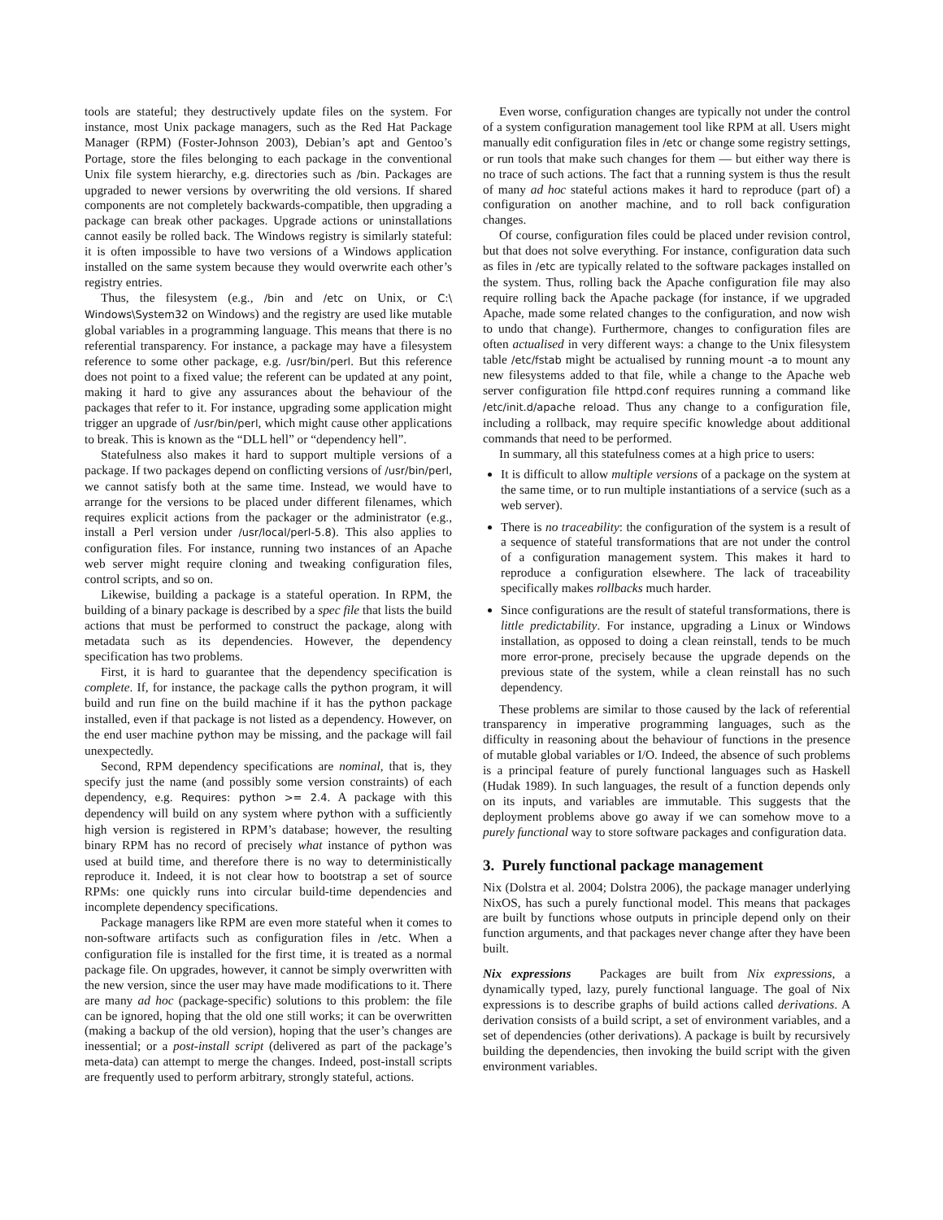tools are stateful; they destructively update files on the system. For instance, most Unix package managers, such as the Red Hat Package Manager (RPM) (Foster-Johnson 2003), Debian’s apt and Gentoo’s Portage, store the files belonging to each package in the conventional Unix file system hierarchy, e.g. directories such as /bin. Packages are upgraded to newer versions by overwriting the old versions. If shared components are not completely backwards-compatible, then upgrading a package can break other packages. Upgrade actions or uninstallations cannot easily be rolled back. The Windows registry is similarly stateful: it is often impossible to have two versions of a Windows application installed on the same system because they would overwrite each other’s registry entries.
Thus, the filesystem (e.g., /bin and /etc on Unix, or C:\ Windows\System32 on Windows) and the registry are used like mutable global variables in a programming language. This means that there is no referential transparency. For instance, a package may have a filesystem reference to some other package, e.g. /usr/bin/perl. But this reference does not point to a fixed value; the referent can be updated at any point, making it hard to give any assurances about the behaviour of the packages that refer to it. For instance, upgrading some application might trigger an upgrade of /usr/bin/perl, which might cause other applications to break. This is known as the “DLL hell” or “dependency hell”.
Statefulness also makes it hard to support multiple versions of a package. If two packages depend on conflicting versions of /usr/bin/perl, we cannot satisfy both at the same time. Instead, we would have to arrange for the versions to be placed under different filenames, which requires explicit actions from the packager or the administrator (e.g., install a Perl version under /usr/local/perl-5.8). This also applies to configuration files. For instance, running two instances of an Apache web server might require cloning and tweaking configuration files, control scripts, and so on.
Likewise, building a package is a stateful operation. In RPM, the building of a binary package is described by a spec file that lists the build actions that must be performed to construct the package, along with metadata such as its dependencies. However, the dependency specification has two problems.
First, it is hard to guarantee that the dependency specification is complete. If, for instance, the package calls the python program, it will build and run fine on the build machine if it has the python package installed, even if that package is not listed as a dependency. However, on the end user machine python may be missing, and the package will fail unexpectedly.
Second, RPM dependency specifications are nominal, that is, they specify just the name (and possibly some version constraints) of each dependency, e.g. Requires: python >= 2.4. A package with this dependency will build on any system where python with a sufficiently high version is registered in RPM’s database; however, the resulting binary RPM has no record of precisely what instance of python was used at build time, and therefore there is no way to deterministically reproduce it. Indeed, it is not clear how to bootstrap a set of source RPMs: one quickly runs into circular build-time dependencies and incomplete dependency specifications.
Package managers like RPM are even more stateful when it comes to non-software artifacts such as configuration files in /etc. When a configuration file is installed for the first time, it is treated as a normal package file. On upgrades, however, it cannot be simply overwritten with the new version, since the user may have made modifications to it. There are many ad hoc (package-specific) solutions to this problem: the file can be ignored, hoping that the old one still works; it can be overwritten (making a backup of the old version), hoping that the user’s changes are inessential; or a post-install script (delivered as part of the package’s meta-data) can attempt to merge the changes. Indeed, post-install scripts are frequently used to perform arbitrary, strongly stateful, actions.
Even worse, configuration changes are typically not under the control of a system configuration management tool like RPM at all. Users might manually edit configuration files in /etc or change some registry settings, or run tools that make such changes for them — but either way there is no trace of such actions. The fact that a running system is thus the result of many ad hoc stateful actions makes it hard to reproduce (part of) a configuration on another machine, and to roll back configuration changes.
Of course, configuration files could be placed under revision control, but that does not solve everything. For instance, configuration data such as files in /etc are typically related to the software packages installed on the system. Thus, rolling back the Apache configuration file may also require rolling back the Apache package (for instance, if we upgraded Apache, made some related changes to the configuration, and now wish to undo that change). Furthermore, changes to configuration files are often actualised in very different ways: a change to the Unix filesystem table /etc/fstab might be actualised by running mount -a to mount any new filesystems added to that file, while a change to the Apache web server configuration file httpd.conf requires running a command like /etc/init.d/apache reload. Thus any change to a configuration file, including a rollback, may require specific knowledge about additional commands that need to be performed.
In summary, all this statefulness comes at a high price to users:
It is difficult to allow multiple versions of a package on the system at the same time, or to run multiple instantiations of a service (such as a web server).
There is no traceability: the configuration of the system is a result of a sequence of stateful transformations that are not under the control of a configuration management system. This makes it hard to reproduce a configuration elsewhere. The lack of traceability specifically makes rollbacks much harder.
Since configurations are the result of stateful transformations, there is little predictability. For instance, upgrading a Linux or Windows installation, as opposed to doing a clean reinstall, tends to be much more error-prone, precisely because the upgrade depends on the previous state of the system, while a clean reinstall has no such dependency.
These problems are similar to those caused by the lack of referential transparency in imperative programming languages, such as the difficulty in reasoning about the behaviour of functions in the presence of mutable global variables or I/O. Indeed, the absence of such problems is a principal feature of purely functional languages such as Haskell (Hudak 1989). In such languages, the result of a function depends only on its inputs, and variables are immutable. This suggests that the deployment problems above go away if we can somehow move to a purely functional way to store software packages and configuration data.
3. Purely functional package management
Nix (Dolstra et al. 2004; Dolstra 2006), the package manager underlying NixOS, has such a purely functional model. This means that packages are built by functions whose outputs in principle depend only on their function arguments, and that packages never change after they have been built.
Nix expressions Packages are built from Nix expressions, a dynamically typed, lazy, purely functional language. The goal of Nix expressions is to describe graphs of build actions called derivations. A derivation consists of a build script, a set of environment variables, and a set of dependencies (other derivations). A package is built by recursively building the dependencies, then invoking the build script with the given environment variables.